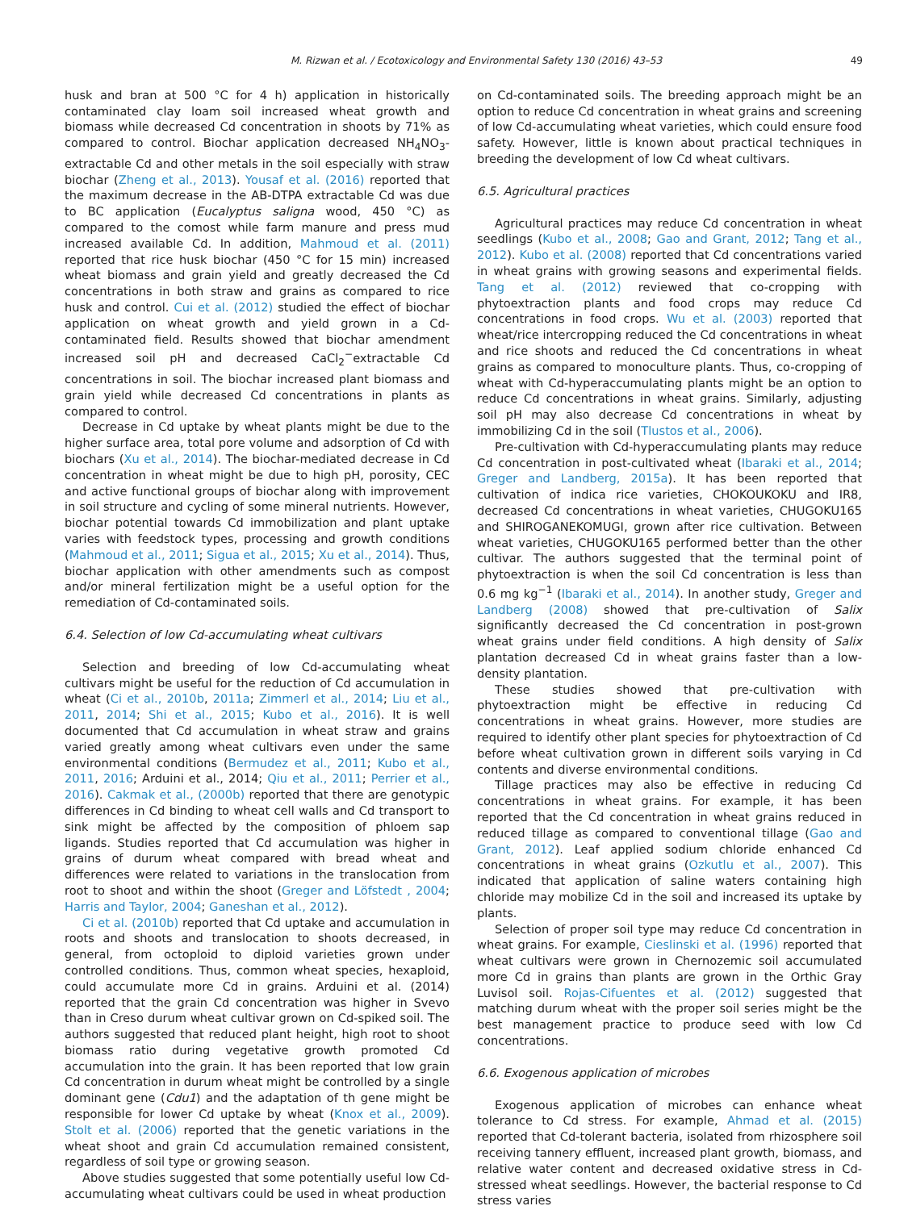M. Rizwan et al. / Ecotoxicology and Environmental Safety 130 (2016) 43–53 49
husk and bran at 500 °C for 4 h) application in historically contaminated clay loam soil increased wheat growth and biomass while decreased Cd concentration in shoots by 71% as compared to control. Biochar application decreased NH<sub>4</sub>NO<sub>3</sub>-extractable Cd and other metals in the soil especially with straw biochar (Zheng et al., 2013). Yousaf et al. (2016) reported that the maximum decrease in the AB-DTPA extractable Cd was due to BC application (Eucalyptus saligna wood, 450 °C) as compared to the comost while farm manure and press mud increased available Cd. In addition, Mahmoud et al. (2011) reported that rice husk biochar (450 °C for 15 min) increased wheat biomass and grain yield and greatly decreased the Cd concentrations in both straw and grains as compared to rice husk and control. Cui et al. (2012) studied the effect of biochar application on wheat growth and yield grown in a Cd-contaminated field. Results showed that biochar amendment increased soil pH and decreased CaCl<sub>2</sub><sup>−</sup>extractable Cd concentrations in soil. The biochar increased plant biomass and grain yield while decreased Cd concentrations in plants as compared to control.
Decrease in Cd uptake by wheat plants might be due to the higher surface area, total pore volume and adsorption of Cd with biochars (Xu et al., 2014). The biochar-mediated decrease in Cd concentration in wheat might be due to high pH, porosity, CEC and active functional groups of biochar along with improvement in soil structure and cycling of some mineral nutrients. However, biochar potential towards Cd immobilization and plant uptake varies with feedstock types, processing and growth conditions (Mahmoud et al., 2011; Sigua et al., 2015; Xu et al., 2014). Thus, biochar application with other amendments such as compost and/or mineral fertilization might be a useful option for the remediation of Cd-contaminated soils.
6.4. Selection of low Cd-accumulating wheat cultivars
Selection and breeding of low Cd-accumulating wheat cultivars might be useful for the reduction of Cd accumulation in wheat (Ci et al., 2010b, 2011a; Zimmerl et al., 2014; Liu et al., 2011, 2014; Shi et al., 2015; Kubo et al., 2016). It is well documented that Cd accumulation in wheat straw and grains varied greatly among wheat cultivars even under the same environmental conditions (Bermudez et al., 2011; Kubo et al., 2011, 2016; Arduini et al., 2014; Qiu et al., 2011; Perrier et al., 2016). Cakmak et al., (2000b) reported that there are genotypic differences in Cd binding to wheat cell walls and Cd transport to sink might be affected by the composition of phloem sap ligands. Studies reported that Cd accumulation was higher in grains of durum wheat compared with bread wheat and differences were related to variations in the translocation from root to shoot and within the shoot (Greger and Löfstedt , 2004; Harris and Taylor, 2004; Ganeshan et al., 2012).
Ci et al. (2010b) reported that Cd uptake and accumulation in roots and shoots and translocation to shoots decreased, in general, from octoploid to diploid varieties grown under controlled conditions. Thus, common wheat species, hexaploid, could accumulate more Cd in grains. Arduini et al. (2014) reported that the grain Cd concentration was higher in Svevo than in Creso durum wheat cultivar grown on Cd-spiked soil. The authors suggested that reduced plant height, high root to shoot biomass ratio during vegetative growth promoted Cd accumulation into the grain. It has been reported that low grain Cd concentration in durum wheat might be controlled by a single dominant gene (Cdu1) and the adaptation of th gene might be responsible for lower Cd uptake by wheat (Knox et al., 2009). Stolt et al. (2006) reported that the genetic variations in the wheat shoot and grain Cd accumulation remained consistent, regardless of soil type or growing season.
Above studies suggested that some potentially useful low Cd-accumulating wheat cultivars could be used in wheat production
on Cd-contaminated soils. The breeding approach might be an option to reduce Cd concentration in wheat grains and screening of low Cd-accumulating wheat varieties, which could ensure food safety. However, little is known about practical techniques in breeding the development of low Cd wheat cultivars.
6.5. Agricultural practices
Agricultural practices may reduce Cd concentration in wheat seedlings (Kubo et al., 2008; Gao and Grant, 2012; Tang et al., 2012). Kubo et al. (2008) reported that Cd concentrations varied in wheat grains with growing seasons and experimental fields. Tang et al. (2012) reviewed that co-cropping with phytoextraction plants and food crops may reduce Cd concentrations in food crops. Wu et al. (2003) reported that wheat/rice intercropping reduced the Cd concentrations in wheat and rice shoots and reduced the Cd concentrations in wheat grains as compared to monoculture plants. Thus, co-cropping of wheat with Cd-hyperaccumulating plants might be an option to reduce Cd concentrations in wheat grains. Similarly, adjusting soil pH may also decrease Cd concentrations in wheat by immobilizing Cd in the soil (Tlustos et al., 2006).
Pre-cultivation with Cd-hyperaccumulating plants may reduce Cd concentration in post-cultivated wheat (Ibaraki et al., 2014; Greger and Landberg, 2015a). It has been reported that cultivation of indica rice varieties, CHOKOUKOKU and IR8, decreased Cd concentrations in wheat varieties, CHUGOKU165 and SHIROGANEKOMUGI, grown after rice cultivation. Between wheat varieties, CHUGOKU165 performed better than the other cultivar. The authors suggested that the terminal point of phytoextraction is when the soil Cd concentration is less than 0.6 mg kg<sup>−1</sup> (Ibaraki et al., 2014). In another study, Greger and Landberg (2008) showed that pre-cultivation of Salix significantly decreased the Cd concentration in post-grown wheat grains under field conditions. A high density of Salix plantation decreased Cd in wheat grains faster than a low-density plantation.
These studies showed that pre-cultivation with phytoextraction might be effective in reducing Cd concentrations in wheat grains. However, more studies are required to identify other plant species for phytoextraction of Cd before wheat cultivation grown in different soils varying in Cd contents and diverse environmental conditions.
Tillage practices may also be effective in reducing Cd concentrations in wheat grains. For example, it has been reported that the Cd concentration in wheat grains reduced in reduced tillage as compared to conventional tillage (Gao and Grant, 2012). Leaf applied sodium chloride enhanced Cd concentrations in wheat grains (Ozkutlu et al., 2007). This indicated that application of saline waters containing high chloride may mobilize Cd in the soil and increased its uptake by plants.
Selection of proper soil type may reduce Cd concentration in wheat grains. For example, Cieslinski et al. (1996) reported that wheat cultivars were grown in Chernozemic soil accumulated more Cd in grains than plants are grown in the Orthic Gray Luvisol soil. Rojas-Cifuentes et al. (2012) suggested that matching durum wheat with the proper soil series might be the best management practice to produce seed with low Cd concentrations.
6.6. Exogenous application of microbes
Exogenous application of microbes can enhance wheat tolerance to Cd stress. For example, Ahmad et al. (2015) reported that Cd-tolerant bacteria, isolated from rhizosphere soil receiving tannery effluent, increased plant growth, biomass, and relative water content and decreased oxidative stress in Cd-stressed wheat seedlings. However, the bacterial response to Cd stress varies